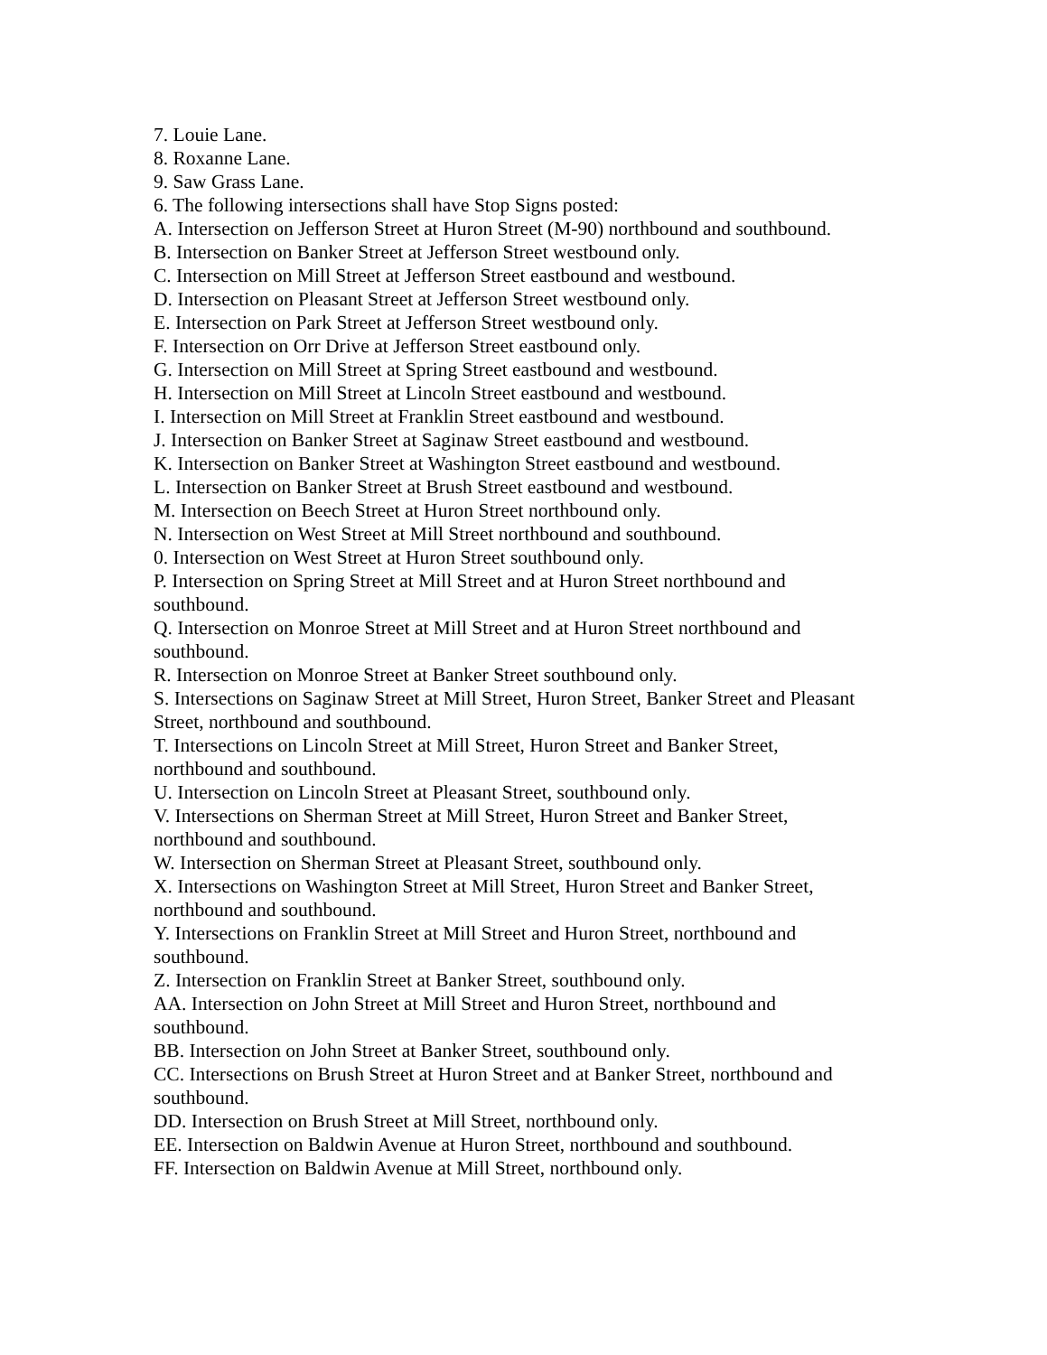7. Louie Lane.
8. Roxanne Lane.
9. Saw Grass Lane.
6. The following intersections shall have Stop Signs posted:
A. Intersection on Jefferson Street at Huron Street (M-90) northbound and southbound.
B. Intersection on Banker Street at Jefferson Street westbound only.
C. Intersection on Mill Street at Jefferson Street eastbound and westbound.
D. Intersection on Pleasant Street at Jefferson Street westbound only.
E. Intersection on Park Street at Jefferson Street westbound only.
F. Intersection on Orr Drive at Jefferson Street eastbound only.
G. Intersection on Mill Street at Spring Street eastbound and westbound.
H. Intersection on Mill Street at Lincoln Street eastbound and westbound.
I. Intersection on Mill Street at Franklin Street eastbound and westbound.
J. Intersection on Banker Street at Saginaw Street eastbound and westbound.
K. Intersection on Banker Street at Washington Street eastbound and westbound.
L. Intersection on Banker Street at Brush Street eastbound and westbound.
M. Intersection on Beech Street at Huron Street northbound only.
N. Intersection on West Street at Mill Street northbound and southbound.
0. Intersection on West Street at Huron Street southbound only.
P. Intersection on Spring Street at Mill Street and at Huron Street northbound and southbound.
Q. Intersection on Monroe Street at Mill Street and at Huron Street northbound and southbound.
R. Intersection on Monroe Street at Banker Street southbound only.
S. Intersections on Saginaw Street at Mill Street, Huron Street, Banker Street and Pleasant Street, northbound and southbound.
T. Intersections on Lincoln Street at Mill Street, Huron Street and Banker Street, northbound and southbound.
U. Intersection on Lincoln Street at Pleasant Street, southbound only.
V. Intersections on Sherman Street at Mill Street, Huron Street and Banker Street, northbound and southbound.
W. Intersection on Sherman Street at Pleasant Street, southbound only.
X. Intersections on Washington Street at Mill Street, Huron Street and Banker Street, northbound and southbound.
Y. Intersections on Franklin Street at Mill Street and Huron Street, northbound and southbound.
Z. Intersection on Franklin Street at Banker Street, southbound only.
AA. Intersection on John Street at Mill Street and Huron Street, northbound and southbound.
BB. Intersection on John Street at Banker Street, southbound only.
CC. Intersections on Brush Street at Huron Street and at Banker Street, northbound and southbound.
DD. Intersection on Brush Street at Mill Street, northbound only.
EE. Intersection on Baldwin Avenue at Huron Street, northbound and southbound.
FF. Intersection on Baldwin Avenue at Mill Street, northbound only.